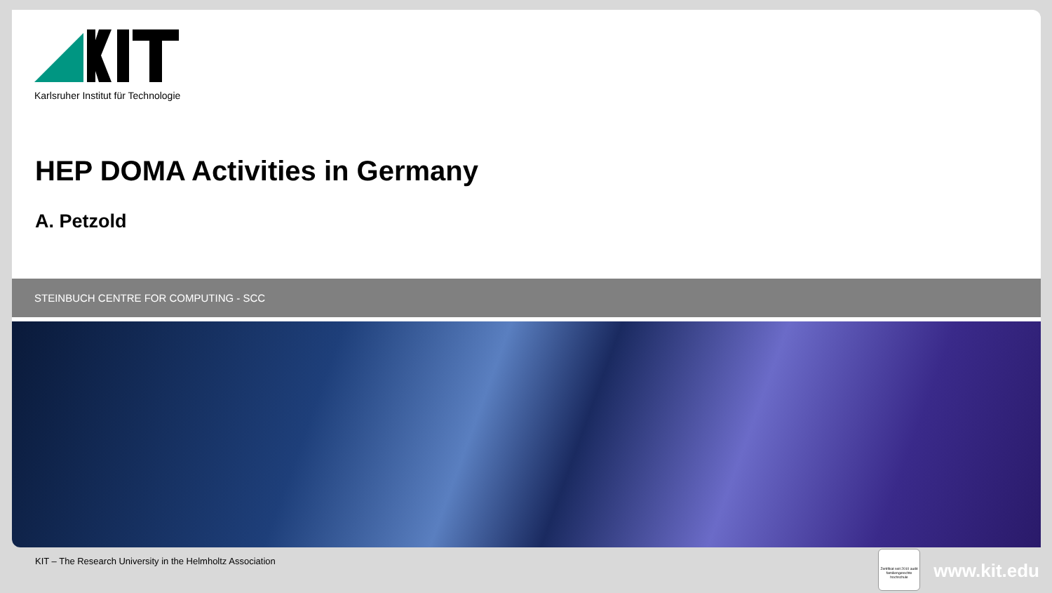Karlsruher Institut für Technologie
HEP DOMA Activities in Germany
A. Petzold
STEINBUCH CENTRE FOR COMPUTING - SCC
KIT – The Research University in the Helmholtz Association
Zertifikat seit 2010 audit familiengerechte hochschule
www.kit.edu